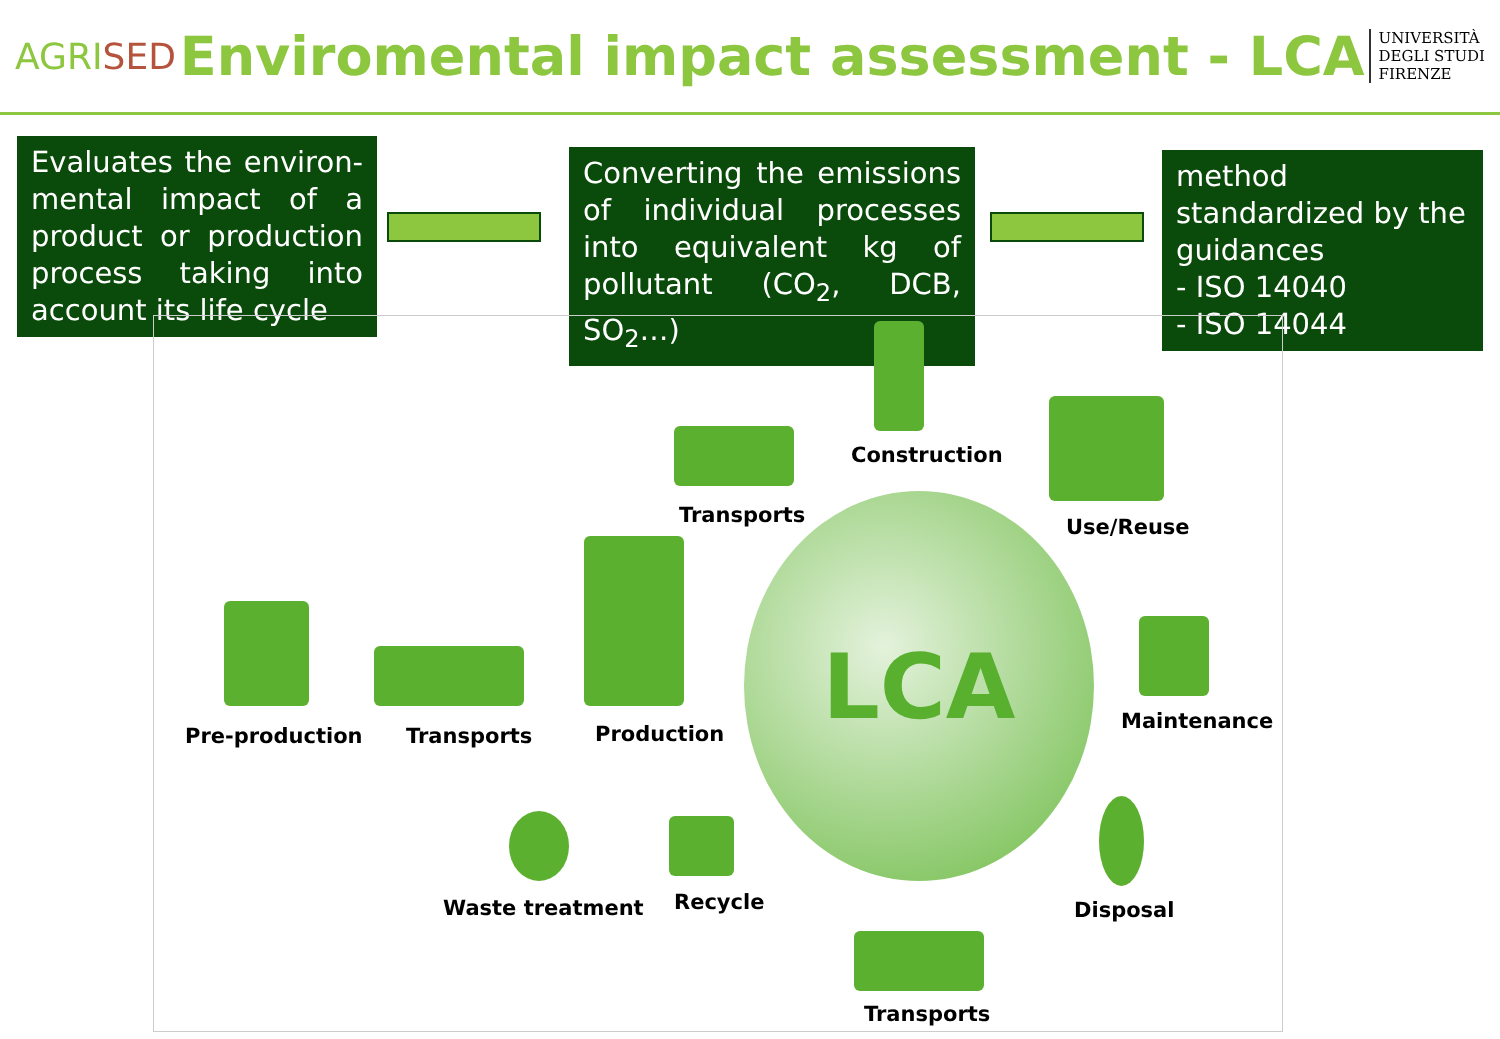AGRISED
Enviromental impact assessment - LCA
UNIVERSITÀ
DEGLI STUDI
FIRENZE
Evaluates the environ-mental impact of a product or production process taking into account its life cycle
Converting the emissions of individual processes into equivalent kg of pollutant (CO<sub>2</sub>, DCB, SO<sub>2</sub>…)
method standardized by the guidances
- ISO 14040
- ISO 14044
LCA
Construction
Transports Use/Reuse
Pre-production Transports Production
Maintenance
Waste treatment Recycle Disposal
Transports